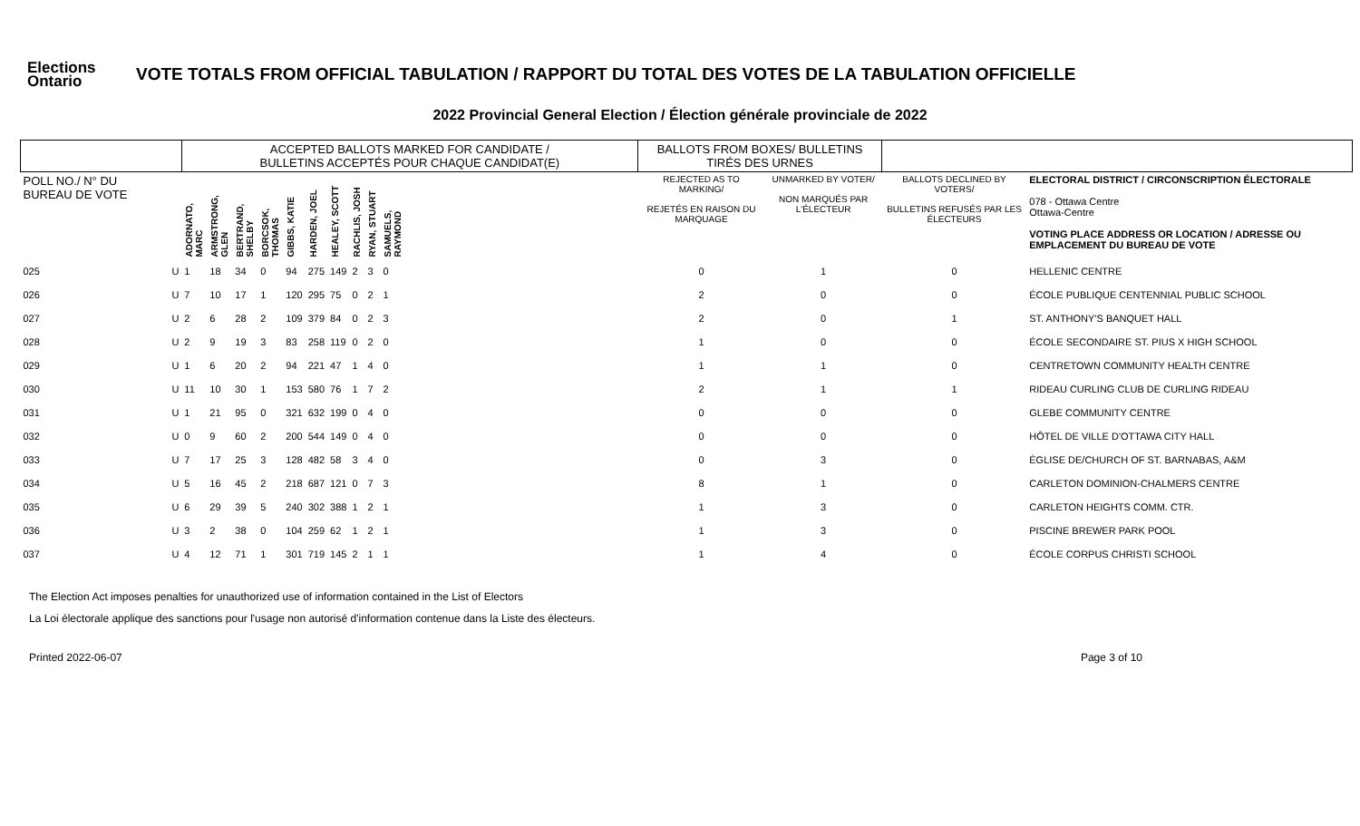Elections Ontario
VOTE TOTALS FROM OFFICIAL TABULATION / RAPPORT DU TOTAL DES VOTES DE LA TABULATION OFFICIELLE
2022 Provincial General Election / Élection générale provinciale de 2022
| | | ACCEPTED BALLOTS MARKED FOR CANDIDATE / BULLETINS ACCEPTÉS POUR CHAQUE CANDIDAT(E) | | | | | | | | | | | BALLOTS FROM BOXES/ BULLETINS TIRÉS DES URNES | | | |
| --- | --- | --- | --- | --- | --- | --- | --- | --- | --- | --- | --- | --- | --- | --- | --- | --- |
| POLL NO./ N° DU BUREAU DE VOTE | | ADORNATO, MARC | ARMSTRONG, GLEN | BERTRAND, SHELBY | BORCSOK, THOMAS | GIBBS, KATIE | HARDEN, JOEL | HEALEY, SCOTT | RACHLIS, JOSH | RYAN, STUART | SAMUELS, RAYMOND | | REJECTED AS TO MARKING/ REJETÉS EN RAISON DU MARQUAGE | UNMARKED BY VOTER/ NON MARQUÉS PAR L'ÉLECTEUR | BALLOTS DECLINED BY VOTERS/ BULLETINS REFUSÉS PAR LES ÉLECTEURS | ELECTORAL DISTRICT / CIRCONSCRIPTION ÉLECTORALE 078 - Ottawa Centre Ottawa-Centre VOTING PLACE ADDRESS OR LOCATION / ADRESSE OU EMPLACEMENT DU BUREAU DE VOTE |
| 025 | U | 1 | 18 | 34 | 0 | 94 | 275 | 149 | 2 | 3 | 0 | | 0 | 1 | 0 | HELLENIC CENTRE |
| 026 | U | 7 | 10 | 17 | 1 | 120 | 295 | 75 | 0 | 2 | 1 | | 2 | 0 | 0 | ÉCOLE PUBLIQUE CENTENNIAL PUBLIC SCHOOL |
| 027 | U | 2 | 6 | 28 | 2 | 109 | 379 | 84 | 0 | 2 | 3 | | 2 | 0 | 1 | ST. ANTHONY'S BANQUET HALL |
| 028 | U | 2 | 9 | 19 | 3 | 83 | 258 | 119 | 0 | 2 | 0 | | 1 | 0 | 0 | ÉCOLE SECONDAIRE ST. PIUS X HIGH SCHOOL |
| 029 | U | 1 | 6 | 20 | 2 | 94 | 221 | 47 | 1 | 4 | 0 | | 1 | 1 | 0 | CENTRETOWN COMMUNITY HEALTH CENTRE |
| 030 | U | 11 | 10 | 30 | 1 | 153 | 580 | 76 | 1 | 7 | 2 | | 2 | 1 | 1 | RIDEAU CURLING CLUB DE CURLING RIDEAU |
| 031 | U | 1 | 21 | 95 | 0 | 321 | 632 | 199 | 0 | 4 | 0 | | 0 | 0 | 0 | GLEBE COMMUNITY CENTRE |
| 032 | U | 0 | 9 | 60 | 2 | 200 | 544 | 149 | 0 | 4 | 0 | | 0 | 0 | 0 | HÔTEL DE VILLE D'OTTAWA CITY HALL |
| 033 | U | 7 | 17 | 25 | 3 | 128 | 482 | 58 | 3 | 4 | 0 | | 0 | 3 | 0 | ÉGLISE DE/CHURCH OF ST. BARNABAS, A&M |
| 034 | U | 5 | 16 | 45 | 2 | 218 | 687 | 121 | 0 | 7 | 3 | | 8 | 1 | 0 | CARLETON DOMINION-CHALMERS CENTRE |
| 035 | U | 6 | 29 | 39 | 5 | 240 | 302 | 388 | 1 | 2 | 1 | | 1 | 3 | 0 | CARLETON HEIGHTS COMM. CTR. |
| 036 | U | 3 | 2 | 38 | 0 | 104 | 259 | 62 | 1 | 2 | 1 | | 1 | 3 | 0 | PISCINE BREWER PARK POOL |
| 037 | U | 4 | 12 | 71 | 1 | 301 | 719 | 145 | 2 | 1 | 1 | | 1 | 4 | 0 | ÉCOLE CORPUS CHRISTI SCHOOL |
The Election Act imposes penalties for unauthorized use of information contained in the List of Electors
La Loi électorale applique des sanctions pour l'usage non autorisé d'information contenue dans la Liste des électeurs.
Printed 2022-06-07 Page 3 of 10